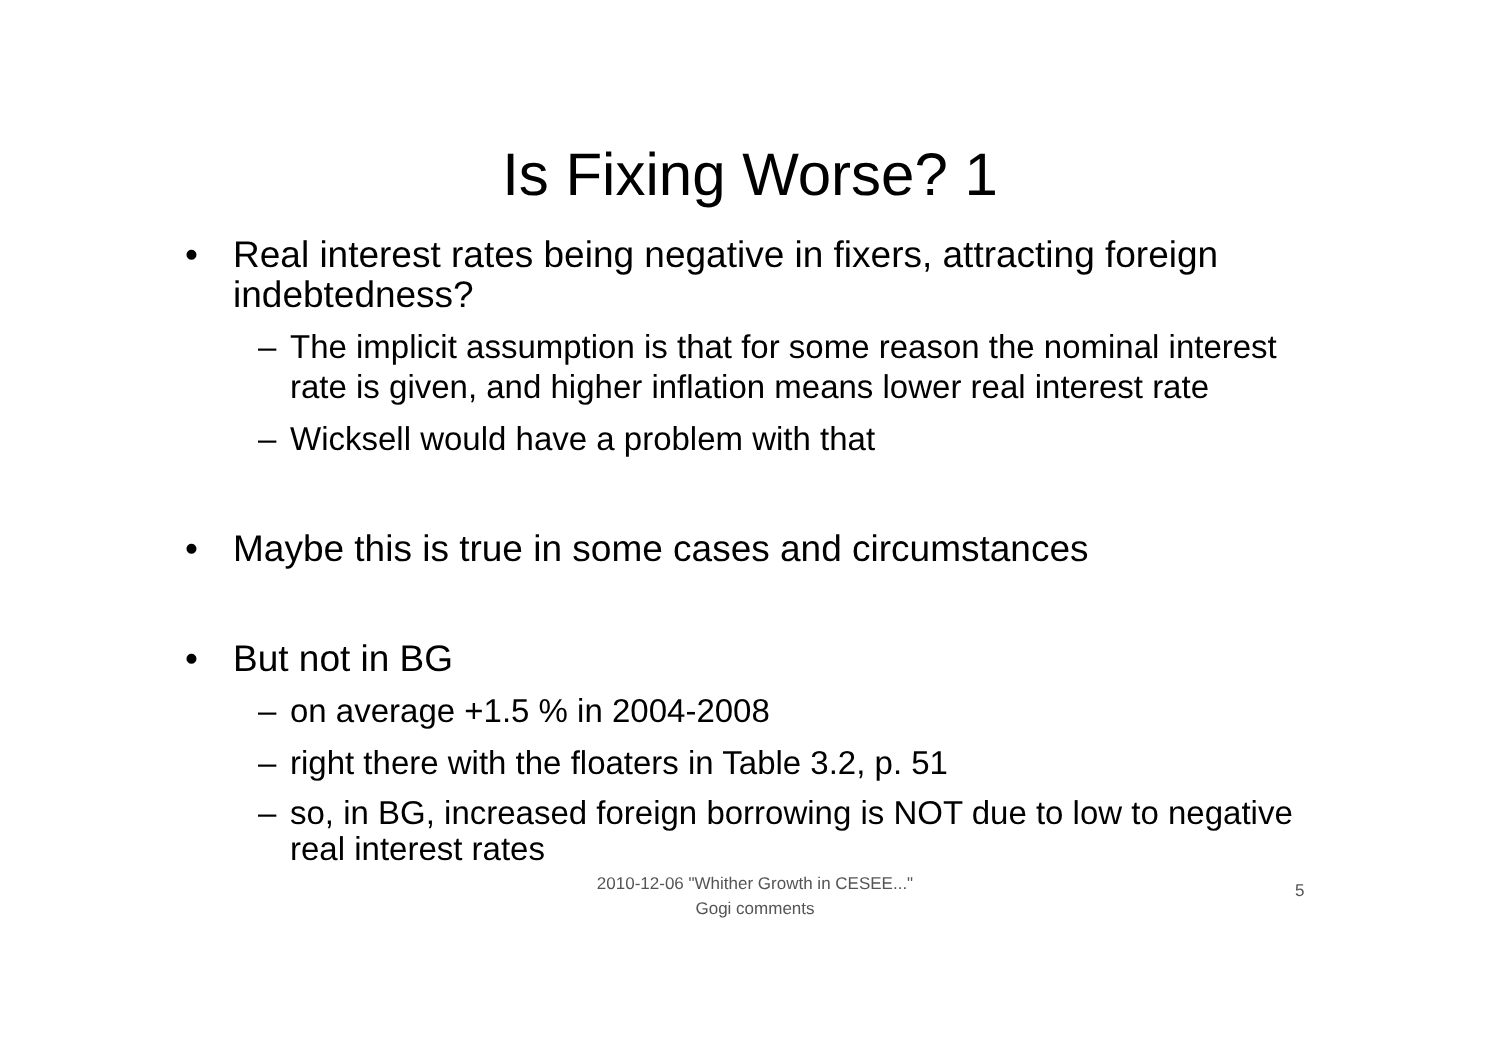Is Fixing Worse? 1
• Real interest rates being negative in fixers, attracting foreign indebtedness?
– The implicit assumption is that for some reason the nominal interest rate is given, and higher inflation means lower real interest rate
– Wicksell would have a problem with that
• Maybe this is true in some cases and circumstances
• But not in BG
– on average +1.5 % in 2004-2008
– right there with the floaters in Table 3.2, p. 51
– so, in BG, increased foreign borrowing is NOT due to low to negative real interest rates
2010-12-06 "Whither Growth in CESEE..."
Gogi comments
5